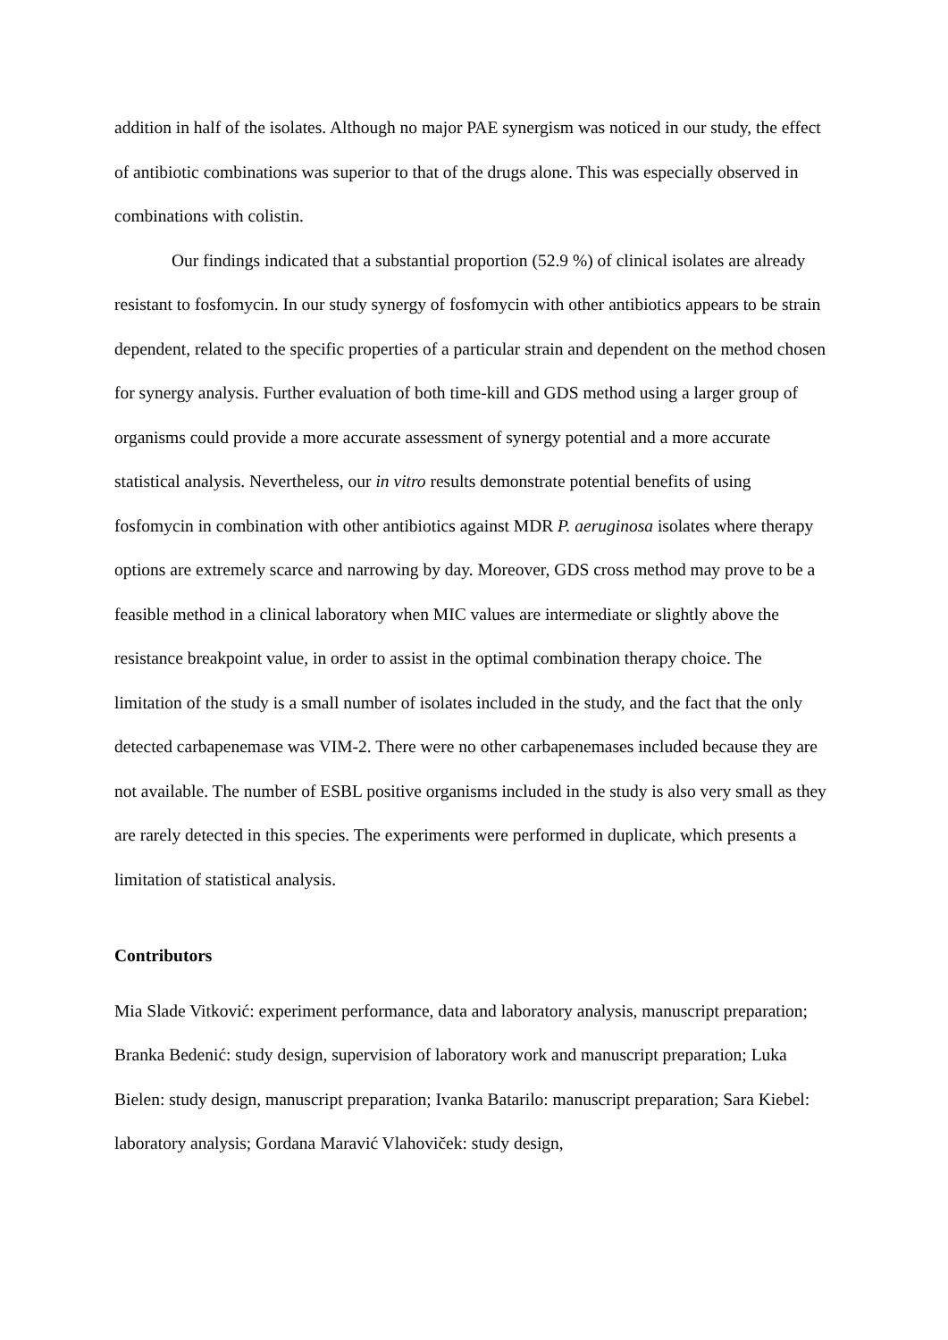addition in half of the isolates. Although no major PAE synergism was noticed in our study, the effect of antibiotic combinations was superior to that of the drugs alone. This was especially observed in combinations with colistin.
Our findings indicated that a substantial proportion (52.9 %) of clinical isolates are already resistant to fosfomycin. In our study synergy of fosfomycin with other antibiotics appears to be strain dependent, related to the specific properties of a particular strain and dependent on the method chosen for synergy analysis. Further evaluation of both time-kill and GDS method using a larger group of organisms could provide a more accurate assessment of synergy potential and a more accurate statistical analysis. Nevertheless, our in vitro results demonstrate potential benefits of using fosfomycin in combination with other antibiotics against MDR P. aeruginosa isolates where therapy options are extremely scarce and narrowing by day. Moreover, GDS cross method may prove to be a feasible method in a clinical laboratory when MIC values are intermediate or slightly above the resistance breakpoint value, in order to assist in the optimal combination therapy choice. The limitation of the study is a small number of isolates included in the study, and the fact that the only detected carbapenemase was VIM-2. There were no other carbapenemases included because they are not available. The number of ESBL positive organisms included in the study is also very small as they are rarely detected in this species. The experiments were performed in duplicate, which presents a limitation of statistical analysis.
Contributors
Mia Slade Vitković: experiment performance, data and laboratory analysis, manuscript preparation; Branka Bedenić: study design, supervision of laboratory work and manuscript preparation; Luka Bielen: study design, manuscript preparation; Ivanka Batarilo: manuscript preparation; Sara Kiebel: laboratory analysis; Gordana Maravić Vlahoviček: study design,